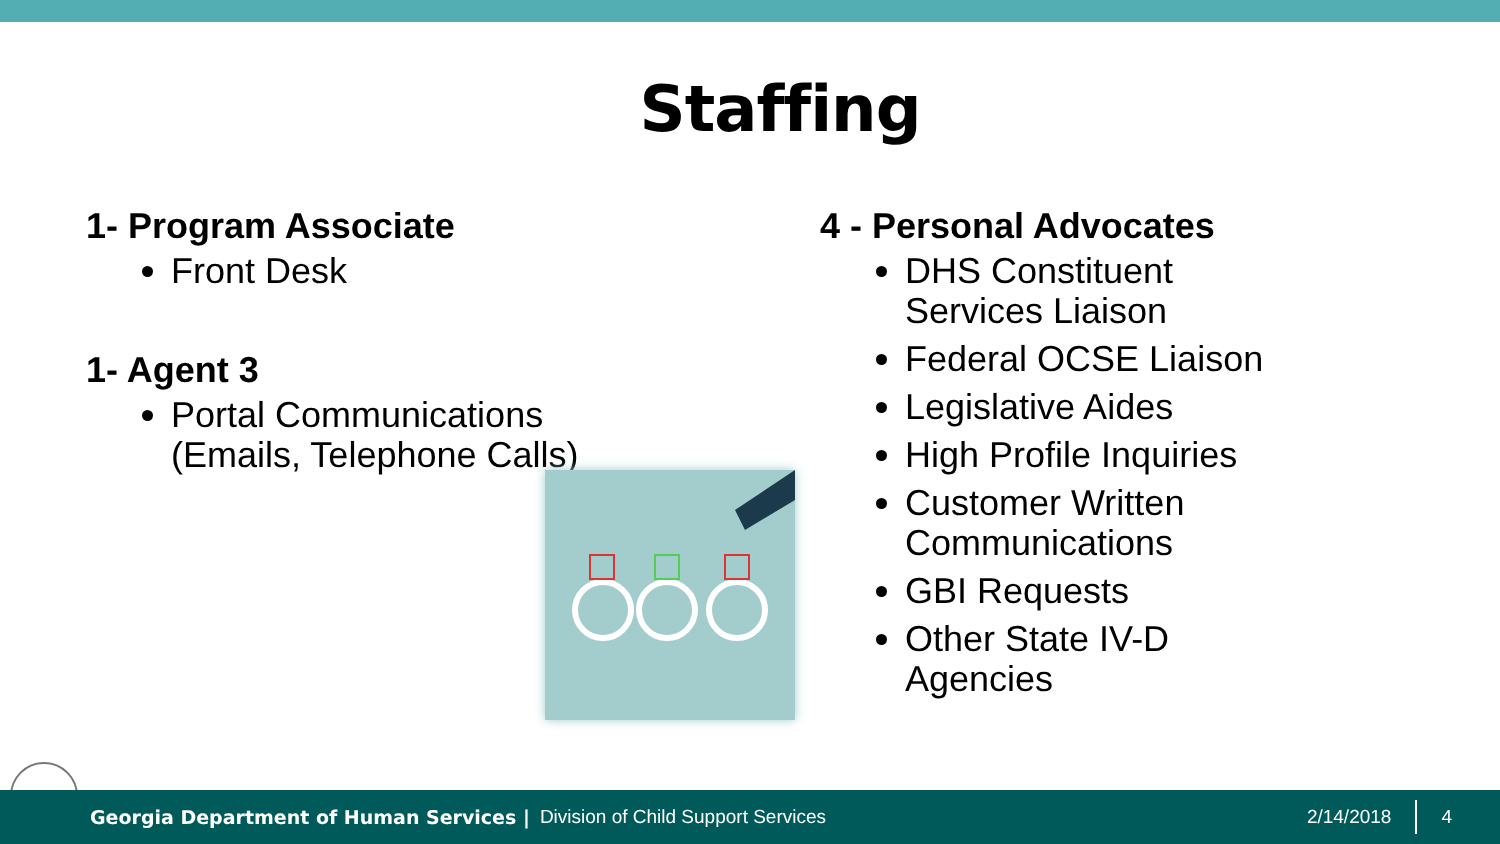Staffing
1- Program Associate
Front Desk
1- Agent 3
Portal Communications (Emails, Telephone Calls)
4 - Personal Advocates
DHS Constituent Services Liaison
Federal OCSE Liaison
Legislative Aides
High Profile Inquiries
Customer Written Communications
GBI Requests
Other State IV-D Agencies
Georgia Department of Human Services | Division of Child Support Services 2/14/2018 4